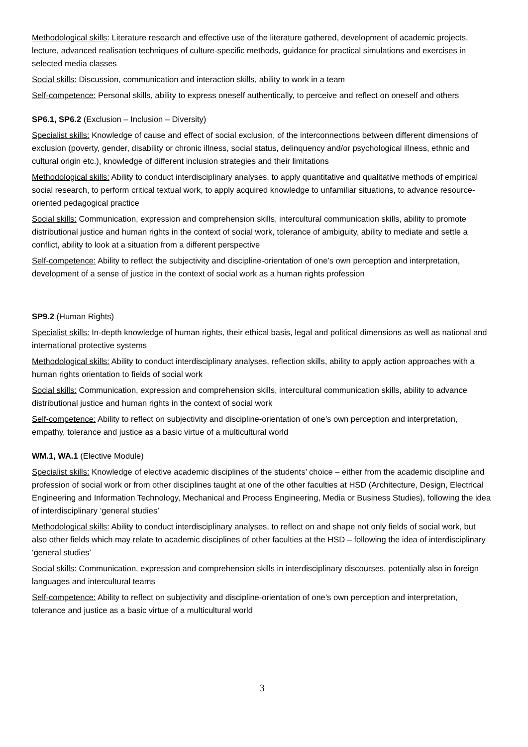Methodological skills: Literature research and effective use of the literature gathered, development of academic projects, lecture, advanced realisation techniques of culture-specific methods, guidance for practical simulations and exercises in selected media classes
Social skills: Discussion, communication and interaction skills, ability to work in a team
Self-competence: Personal skills, ability to express oneself authentically, to perceive and reflect on oneself and others
SP6.1, SP6.2 (Exclusion – Inclusion – Diversity)
Specialist skills: Knowledge of cause and effect of social exclusion, of the interconnections between different dimensions of exclusion (poverty, gender, disability or chronic illness, social status, delinquency and/or psychological illness, ethnic and cultural origin etc.), knowledge of different inclusion strategies and their limitations
Methodological skills: Ability to conduct interdisciplinary analyses, to apply quantitative and qualitative methods of empirical social research, to perform critical textual work, to apply acquired knowledge to unfamiliar situations, to advance resource-oriented pedagogical practice
Social skills: Communication, expression and comprehension skills, intercultural communication skills, ability to promote distributional justice and human rights in the context of social work, tolerance of ambiguity, ability to mediate and settle a conflict, ability to look at a situation from a different perspective
Self-competence: Ability to reflect the subjectivity and discipline-orientation of one’s own perception and interpretation, development of a sense of justice in the context of social work as a human rights profession
SP9.2 (Human Rights)
Specialist skills: In-depth knowledge of human rights, their ethical basis, legal and political dimensions as well as national and international protective systems
Methodological skills: Ability to conduct interdisciplinary analyses, reflection skills, ability to apply action approaches with a human rights orientation to fields of social work
Social skills: Communication, expression and comprehension skills, intercultural communication skills, ability to advance distributional justice and human rights in the context of social work
Self-competence: Ability to reflect on subjectivity and discipline-orientation of one’s own perception and interpretation, empathy, tolerance and justice as a basic virtue of a multicultural world
WM.1, WA.1 (Elective Module)
Specialist skills: Knowledge of elective academic disciplines of the students’ choice – either from the academic discipline and profession of social work or from other disciplines taught at one of the other faculties at HSD (Architecture, Design, Electrical Engineering and Information Technology, Mechanical and Process Engineering, Media or Business Studies), following the idea of interdisciplinary ‘general studies’
Methodological skills: Ability to conduct interdisciplinary analyses, to reflect on and shape not only fields of social work, but also other fields which may relate to academic disciplines of other faculties at the HSD – following the idea of interdisciplinary ‘general studies’
Social skills: Communication, expression and comprehension skills in interdisciplinary discourses, potentially also in foreign languages and intercultural teams
Self-competence: Ability to reflect on subjectivity and discipline-orientation of one’s own perception and interpretation, tolerance and justice as a basic virtue of a multicultural world
3